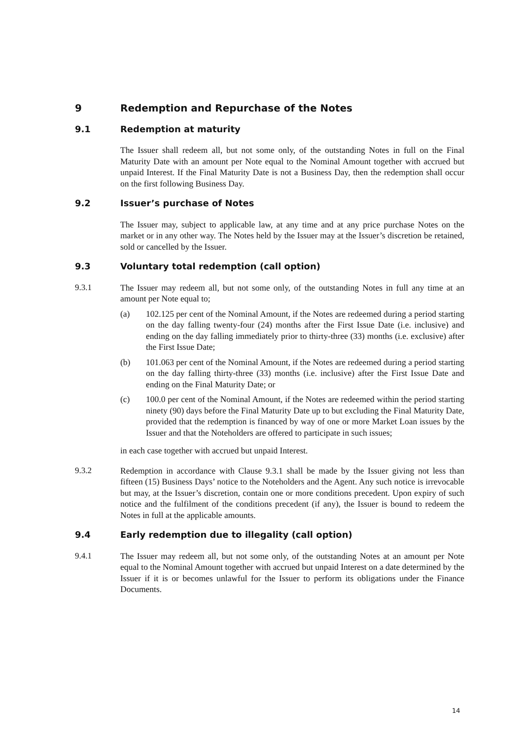9 Redemption and Repurchase of the Notes
9.1 Redemption at maturity
The Issuer shall redeem all, but not some only, of the outstanding Notes in full on the Final Maturity Date with an amount per Note equal to the Nominal Amount together with accrued but unpaid Interest. If the Final Maturity Date is not a Business Day, then the redemption shall occur on the first following Business Day.
9.2 Issuer’s purchase of Notes
The Issuer may, subject to applicable law, at any time and at any price purchase Notes on the market or in any other way. The Notes held by the Issuer may at the Issuer’s discretion be retained, sold or cancelled by the Issuer.
9.3 Voluntary total redemption (call option)
9.3.1 The Issuer may redeem all, but not some only, of the outstanding Notes in full any time at an amount per Note equal to;
(a) 102.125 per cent of the Nominal Amount, if the Notes are redeemed during a period starting on the day falling twenty-four (24) months after the First Issue Date (i.e. inclusive) and ending on the day falling immediately prior to thirty-three (33) months (i.e. exclusive) after the First Issue Date;
(b) 101.063 per cent of the Nominal Amount, if the Notes are redeemed during a period starting on the day falling thirty-three (33) months (i.e. inclusive) after the First Issue Date and ending on the Final Maturity Date; or
(c) 100.0 per cent of the Nominal Amount, if the Notes are redeemed within the period starting ninety (90) days before the Final Maturity Date up to but excluding the Final Maturity Date, provided that the redemption is financed by way of one or more Market Loan issues by the Issuer and that the Noteholders are offered to participate in such issues;
in each case together with accrued but unpaid Interest.
9.3.2 Redemption in accordance with Clause 9.3.1 shall be made by the Issuer giving not less than fifteen (15) Business Days’ notice to the Noteholders and the Agent. Any such notice is irrevocable but may, at the Issuer’s discretion, contain one or more conditions precedent. Upon expiry of such notice and the fulfilment of the conditions precedent (if any), the Issuer is bound to redeem the Notes in full at the applicable amounts.
9.4 Early redemption due to illegality (call option)
9.4.1 The Issuer may redeem all, but not some only, of the outstanding Notes at an amount per Note equal to the Nominal Amount together with accrued but unpaid Interest on a date determined by the Issuer if it is or becomes unlawful for the Issuer to perform its obligations under the Finance Documents.
14